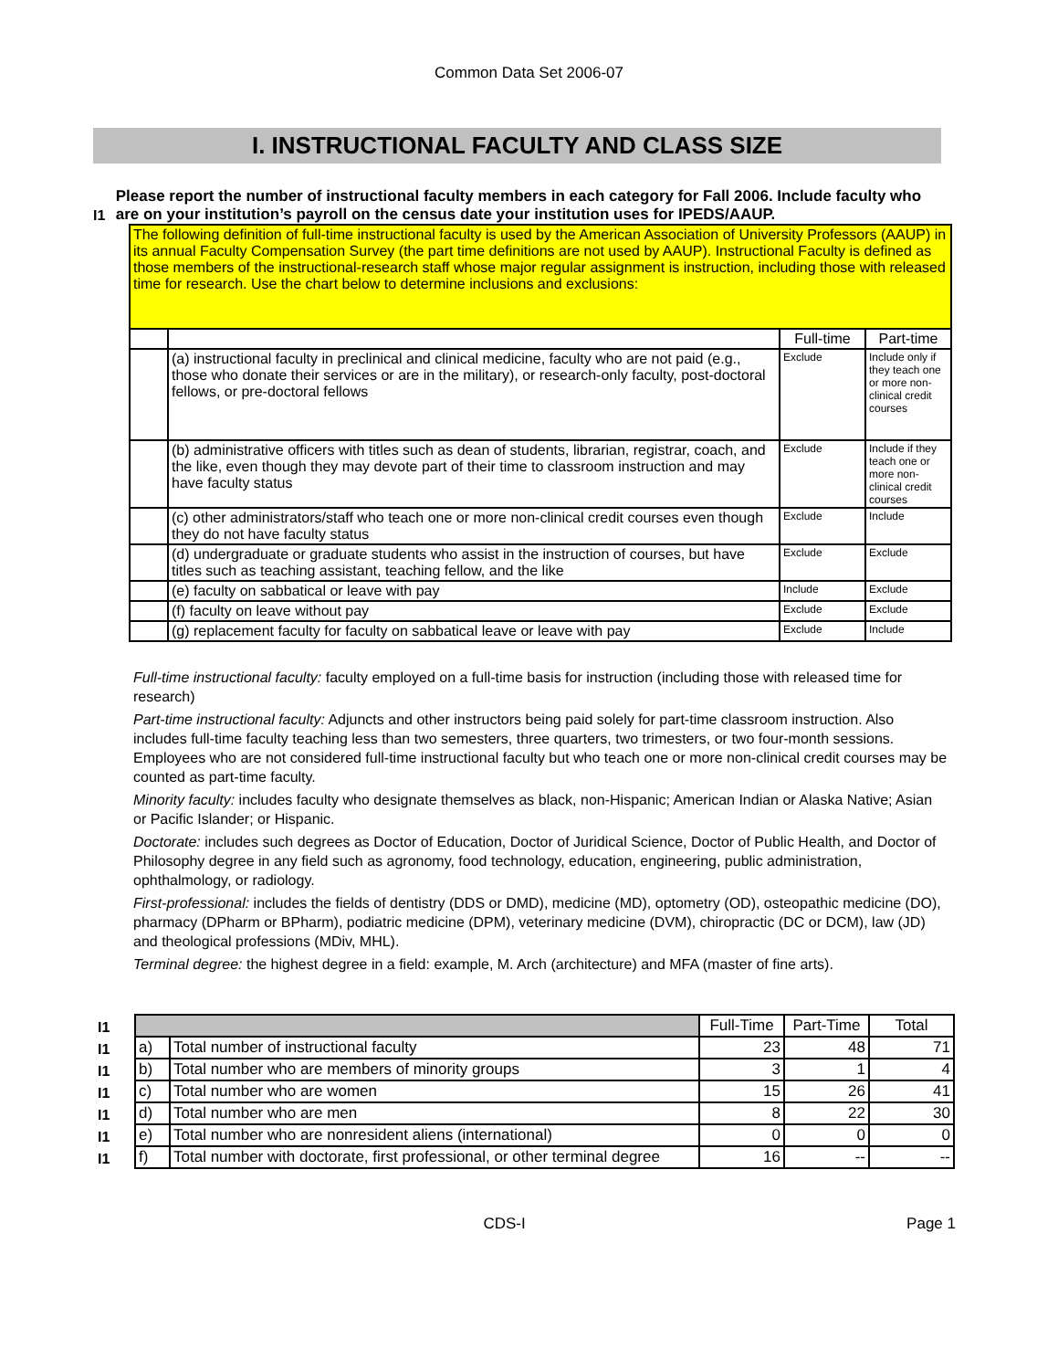Common Data Set 2006-07
I. INSTRUCTIONAL FACULTY AND CLASS SIZE
I1 Please report the number of instructional faculty members in each category for Fall 2006. Include faculty who are on your institution’s payroll on the census date your institution uses for IPEDS/AAUP.
| The following definition of full-time instructional faculty is used by the American Association of University Professors (AAUP) in its annual Faculty Compensation Survey (the part time definitions are not used by AAUP). Instructional Faculty is defined as those members of the instructional-research staff whose major regular assignment is instruction, including those with released time for research. Use the chart below to determine inclusions and exclusions: | | | |
| | | Full-time | Part-time |
| | (a) instructional faculty in preclinical and clinical medicine, faculty who are not paid (e.g., those who donate their services or are in the military), or research-only faculty, post-doctoral fellows, or pre-doctoral fellows | Exclude | Include only if they teach one or more non-clinical credit courses |
| | (b) administrative officers with titles such as dean of students, librarian, registrar, coach, and the like, even though they may devote part of their time to classroom instruction and may have faculty status | Exclude | Include if they teach one or more non-clinical credit courses |
| | (c) other administrators/staff who teach one or more non-clinical credit courses even though they do not have faculty status | Exclude | Include |
| | (d) undergraduate or graduate students who assist in the instruction of courses, but have titles such as teaching assistant, teaching fellow, and the like | Exclude | Exclude |
| | (e) faculty on sabbatical or leave with pay | Include | Exclude |
| | (f) faculty on leave without pay | Exclude | Exclude |
| | (g) replacement faculty for faculty on sabbatical leave or leave with pay | Exclude | Include |
Full-time instructional faculty: faculty employed on a full-time basis for instruction (including those with released time for research)
Part-time instructional faculty: Adjuncts and other instructors being paid solely for part-time classroom instruction. Also includes full-time faculty teaching less than two semesters, three quarters, two trimesters, or two four-month sessions. Employees who are not considered full-time instructional faculty but who teach one or more non-clinical credit courses may be counted as part-time faculty.
Minority faculty: includes faculty who designate themselves as black, non-Hispanic; American Indian or Alaska Native; Asian or Pacific Islander; or Hispanic.
Doctorate: includes such degrees as Doctor of Education, Doctor of Juridical Science, Doctor of Public Health, and Doctor of Philosophy degree in any field such as agronomy, food technology, education, engineering, public administration, ophthalmology, or radiology.
First-professional: includes the fields of dentistry (DDS or DMD), medicine (MD), optometry (OD), osteopathic medicine (DO), pharmacy (DPharm or BPharm), podiatric medicine (DPM), veterinary medicine (DVM), chiropractic (DC or DCM), law (JD) and theological professions (MDiv, MHL).
Terminal degree: the highest degree in a field: example, M. Arch (architecture) and MFA (master of fine arts).
| I1 | | | Full-Time | Part-Time | Total |
| I1 | a) | Total number of instructional faculty | 23 | 48 | 71 |
| I1 | b) | Total number who are members of minority groups | 3 | 1 | 4 |
| I1 | c) | Total number who are women | 15 | 26 | 41 |
| I1 | d) | Total number who are men | 8 | 22 | 30 |
| I1 | e) | Total number who are nonresident aliens (international) | 0 | 0 | 0 |
| I1 | f) | Total number with doctorate, first professional, or other terminal degree | 16 | -- | -- |
CDS-I Page 1